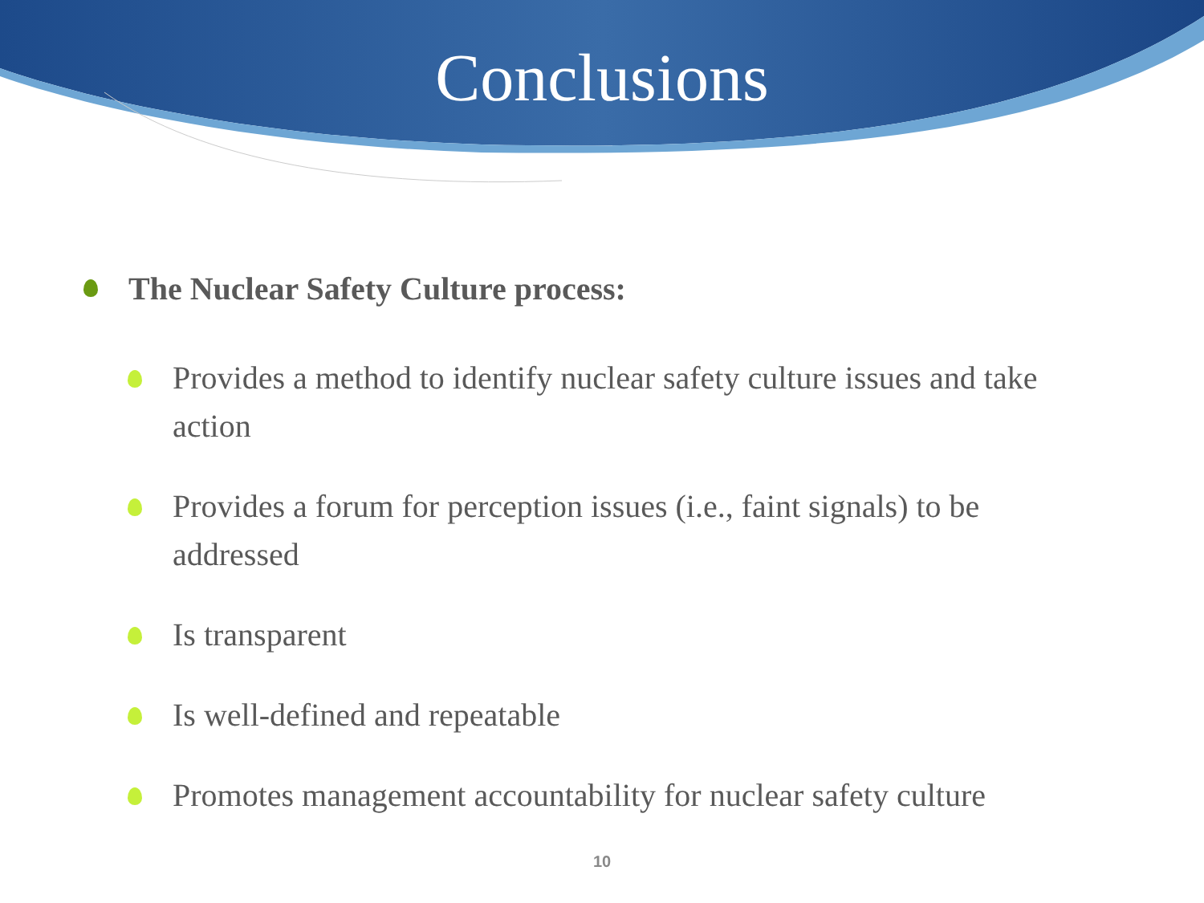Conclusions
The Nuclear Safety Culture process:
Provides a method to identify nuclear safety culture issues and take action
Provides a forum for perception issues (i.e., faint signals) to be addressed
Is transparent
Is well-defined and repeatable
Promotes management accountability for nuclear safety culture
10